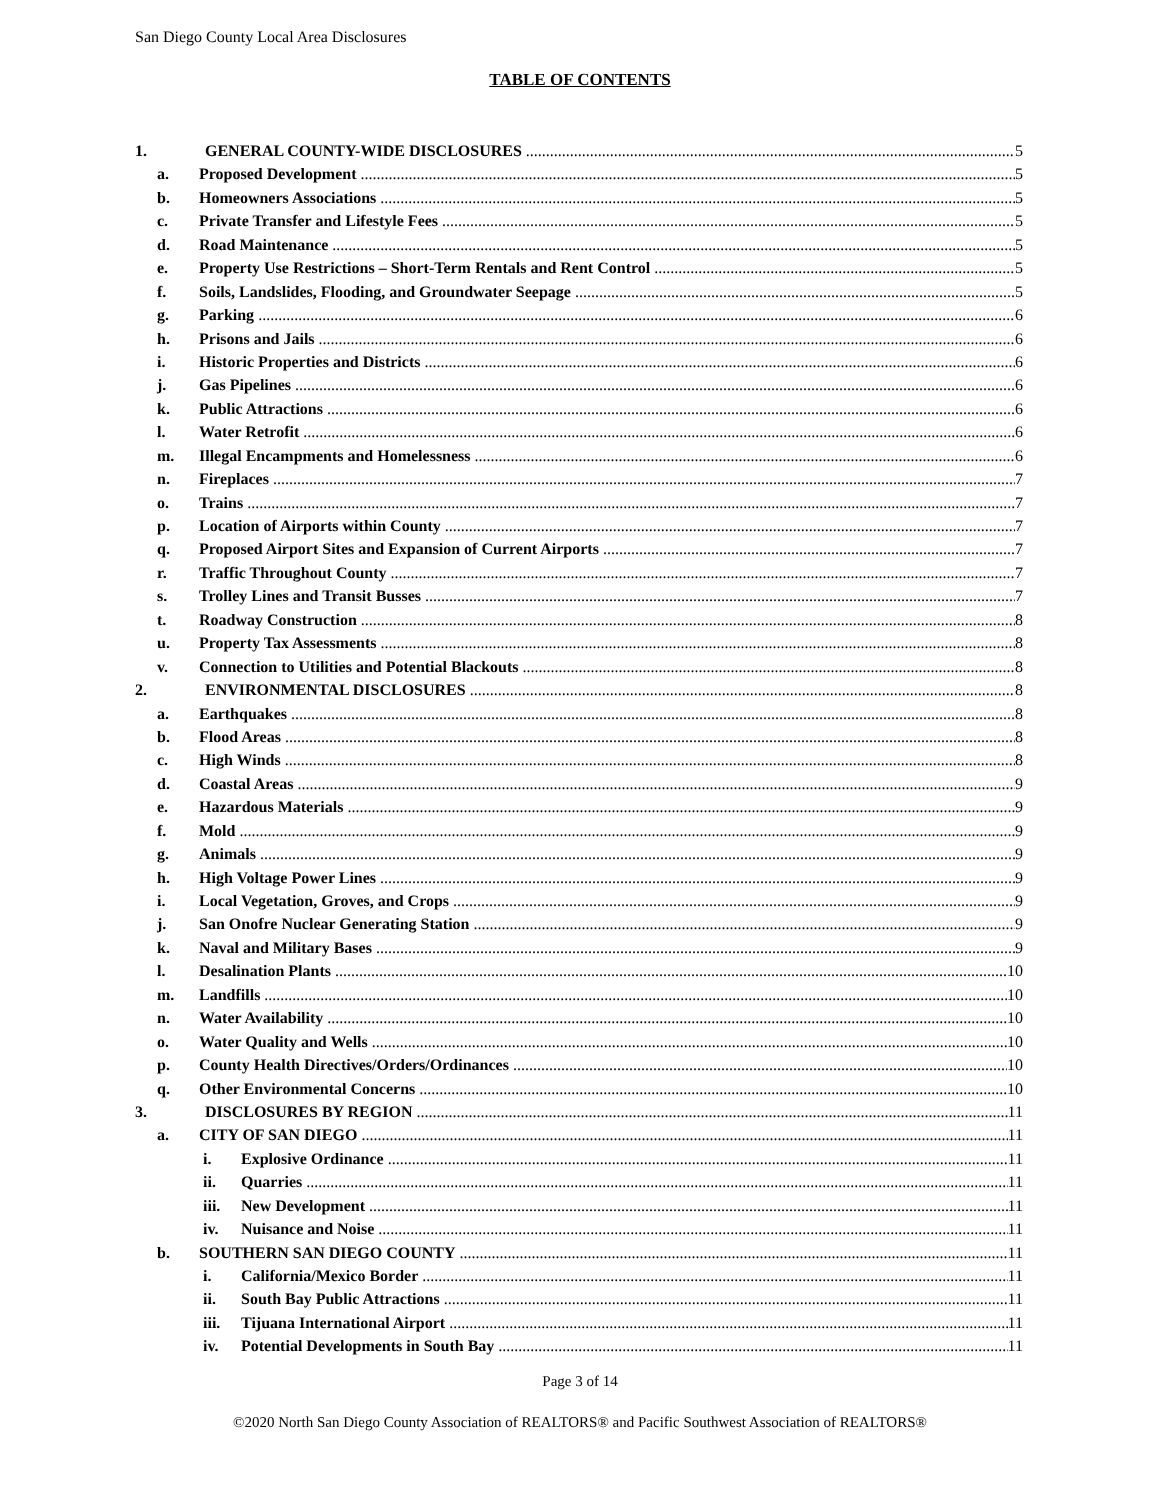San Diego County Local Area Disclosures
TABLE OF CONTENTS
1. GENERAL COUNTY-WIDE DISCLOSURES 5
a. Proposed Development 5
b. Homeowners Associations 5
c. Private Transfer and Lifestyle Fees 5
d. Road Maintenance 5
e. Property Use Restrictions – Short-Term Rentals and Rent Control 5
f. Soils, Landslides, Flooding, and Groundwater Seepage 5
g. Parking 6
h. Prisons and Jails 6
i. Historic Properties and Districts 6
j. Gas Pipelines 6
k. Public Attractions 6
l. Water Retrofit 6
m. Illegal Encampments and Homelessness 6
n. Fireplaces 7
o. Trains 7
p. Location of Airports within County 7
q. Proposed Airport Sites and Expansion of Current Airports 7
r. Traffic Throughout County 7
s. Trolley Lines and Transit Busses 7
t. Roadway Construction 8
u. Property Tax Assessments 8
v. Connection to Utilities and Potential Blackouts 8
2. ENVIRONMENTAL DISCLOSURES 8
a. Earthquakes 8
b. Flood Areas 8
c. High Winds 8
d. Coastal Areas 9
e. Hazardous Materials 9
f. Mold 9
g. Animals 9
h. High Voltage Power Lines 9
i. Local Vegetation, Groves, and Crops 9
j. San Onofre Nuclear Generating Station 9
k. Naval and Military Bases 9
l. Desalination Plants 10
m. Landfills 10
n. Water Availability 10
o. Water Quality and Wells 10
p. County Health Directives/Orders/Ordinances 10
q. Other Environmental Concerns 10
3. DISCLOSURES BY REGION 11
a. CITY OF SAN DIEGO 11
i. Explosive Ordinance 11
ii. Quarries 11
iii. New Development 11
iv. Nuisance and Noise 11
b. SOUTHERN SAN DIEGO COUNTY 11
i. California/Mexico Border 11
ii. South Bay Public Attractions 11
iii. Tijuana International Airport 11
iv. Potential Developments in South Bay 11
Page 3 of 14
©2020 North San Diego County Association of REALTORS® and Pacific Southwest Association of REALTORS®